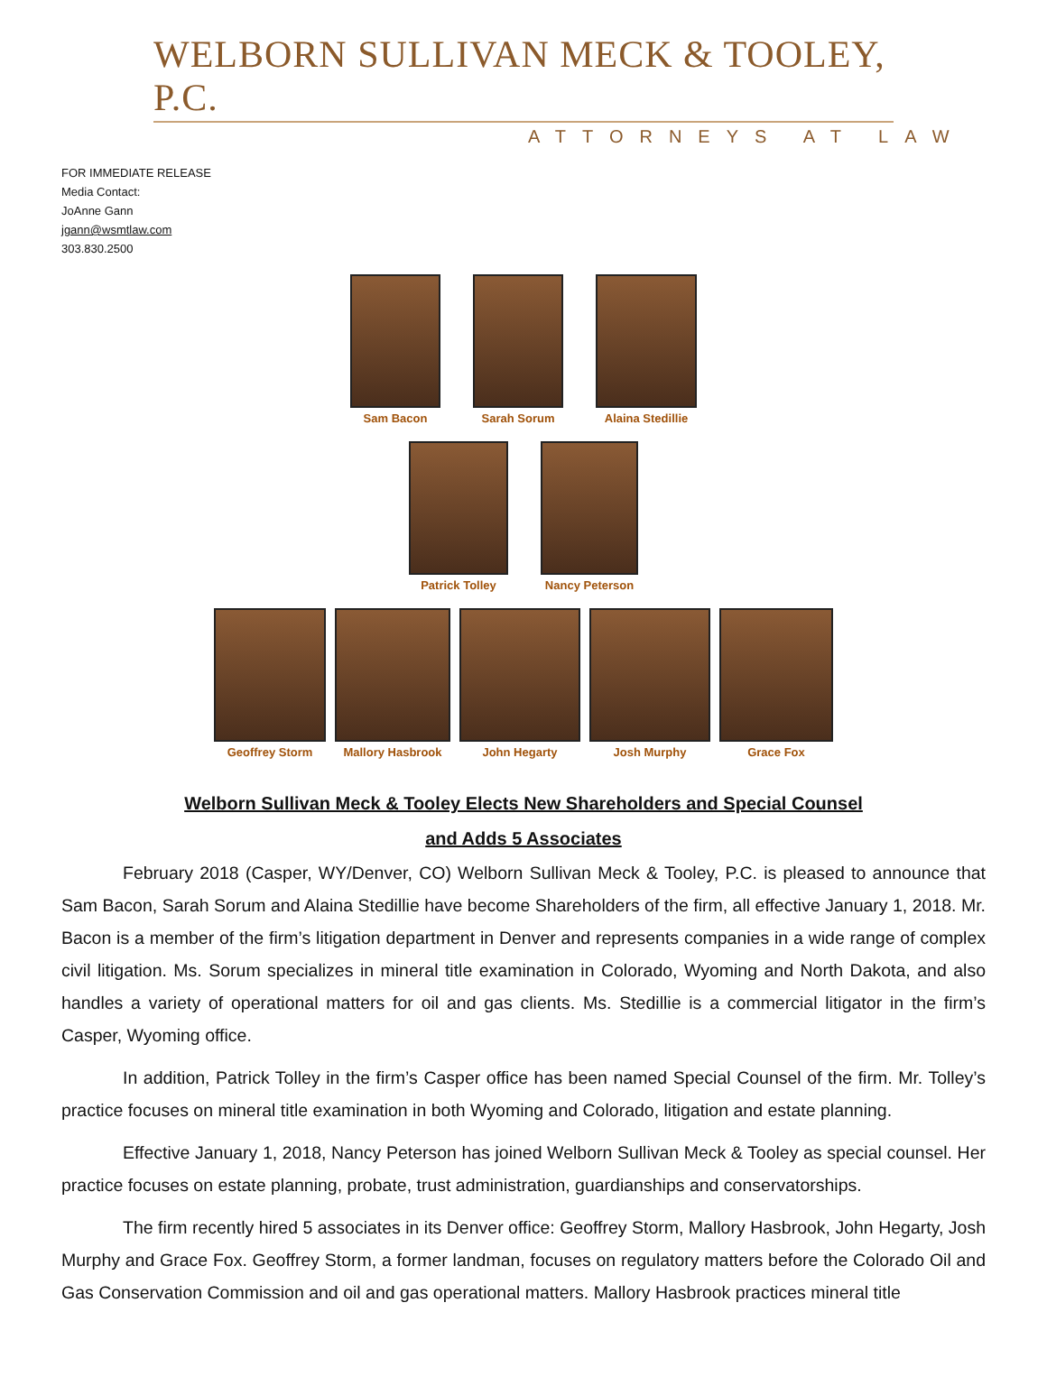WELBORN SULLIVAN MECK & TOOLEY, P.C.
ATTORNEYS AT LAW
FOR IMMEDIATE RELEASE
Media Contact:
JoAnne Gann
jgann@wsmtlaw.com
303.830.2500
Sam Bacon Sarah Sorum Alaina Stedillie
Patrick Tolley Nancy Peterson
Geoffrey Storm Mallory Hasbrook John Hegarty Josh Murphy Grace Fox
Welborn Sullivan Meck & Tooley Elects New Shareholders and Special Counsel
and Adds 5 Associates
February 2018 (Casper, WY/Denver, CO) Welborn Sullivan Meck & Tooley, P.C. is pleased to announce that Sam Bacon, Sarah Sorum and Alaina Stedillie have become Shareholders of the firm, all effective January 1, 2018. Mr. Bacon is a member of the firm’s litigation department in Denver and represents companies in a wide range of complex civil litigation. Ms. Sorum specializes in mineral title examination in Colorado, Wyoming and North Dakota, and also handles a variety of operational matters for oil and gas clients. Ms. Stedillie is a commercial litigator in the firm’s Casper, Wyoming office.
In addition, Patrick Tolley in the firm’s Casper office has been named Special Counsel of the firm. Mr. Tolley’s practice focuses on mineral title examination in both Wyoming and Colorado, litigation and estate planning.
Effective January 1, 2018, Nancy Peterson has joined Welborn Sullivan Meck & Tooley as special counsel. Her practice focuses on estate planning, probate, trust administration, guardianships and conservatorships.
The firm recently hired 5 associates in its Denver office: Geoffrey Storm, Mallory Hasbrook, John Hegarty, Josh Murphy and Grace Fox. Geoffrey Storm, a former landman, focuses on regulatory matters before the Colorado Oil and Gas Conservation Commission and oil and gas operational matters. Mallory Hasbrook practices mineral title